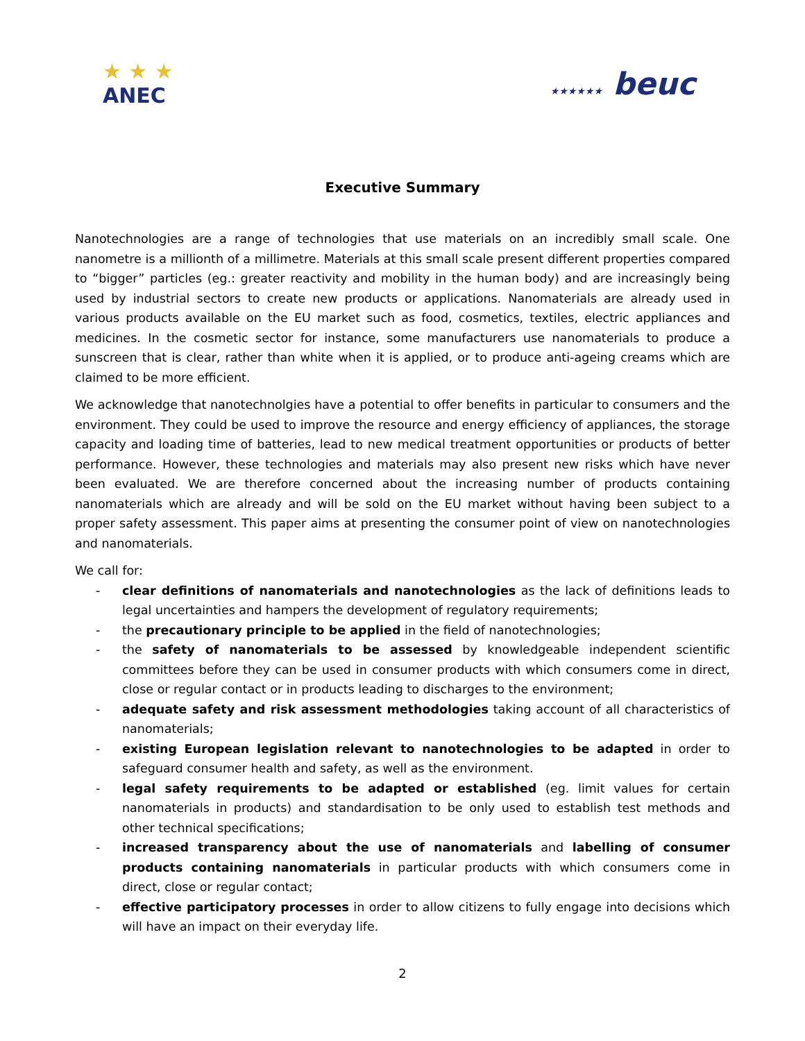★ ★ ★
ANEC
★★★★★★ beuc
Executive Summary
Nanotechnologies are a range of technologies that use materials on an incredibly small scale. One nanometre is a millionth of a millimetre. Materials at this small scale present different properties compared to “bigger” particles (eg.: greater reactivity and mobility in the human body) and are increasingly being used by industrial sectors to create new products or applications. Nanomaterials are already used in various products available on the EU market such as food, cosmetics, textiles, electric appliances and medicines. In the cosmetic sector for instance, some manufacturers use nanomaterials to produce a sunscreen that is clear, rather than white when it is applied, or to produce anti-ageing creams which are claimed to be more efficient.
We acknowledge that nanotechnolgies have a potential to offer benefits in particular to consumers and the environment. They could be used to improve the resource and energy efficiency of appliances, the storage capacity and loading time of batteries, lead to new medical treatment opportunities or products of better performance. However, these technologies and materials may also present new risks which have never been evaluated. We are therefore concerned about the increasing number of products containing nanomaterials which are already and will be sold on the EU market without having been subject to a proper safety assessment. This paper aims at presenting the consumer point of view on nanotechnologies and nanomaterials.
We call for:
- clear definitions of nanomaterials and nanotechnologies as the lack of definitions leads to legal uncertainties and hampers the development of regulatory requirements;
- the precautionary principle to be applied in the field of nanotechnologies;
- the safety of nanomaterials to be assessed by knowledgeable independent scientific committees before they can be used in consumer products with which consumers come in direct, close or regular contact or in products leading to discharges to the environment;
- adequate safety and risk assessment methodologies taking account of all characteristics of nanomaterials;
- existing European legislation relevant to nanotechnologies to be adapted in order to safeguard consumer health and safety, as well as the environment.
- legal safety requirements to be adapted or established (eg. limit values for certain nanomaterials in products) and standardisation to be only used to establish test methods and other technical specifications;
- increased transparency about the use of nanomaterials and labelling of consumer products containing nanomaterials in particular products with which consumers come in direct, close or regular contact;
- effective participatory processes in order to allow citizens to fully engage into decisions which will have an impact on their everyday life.
2